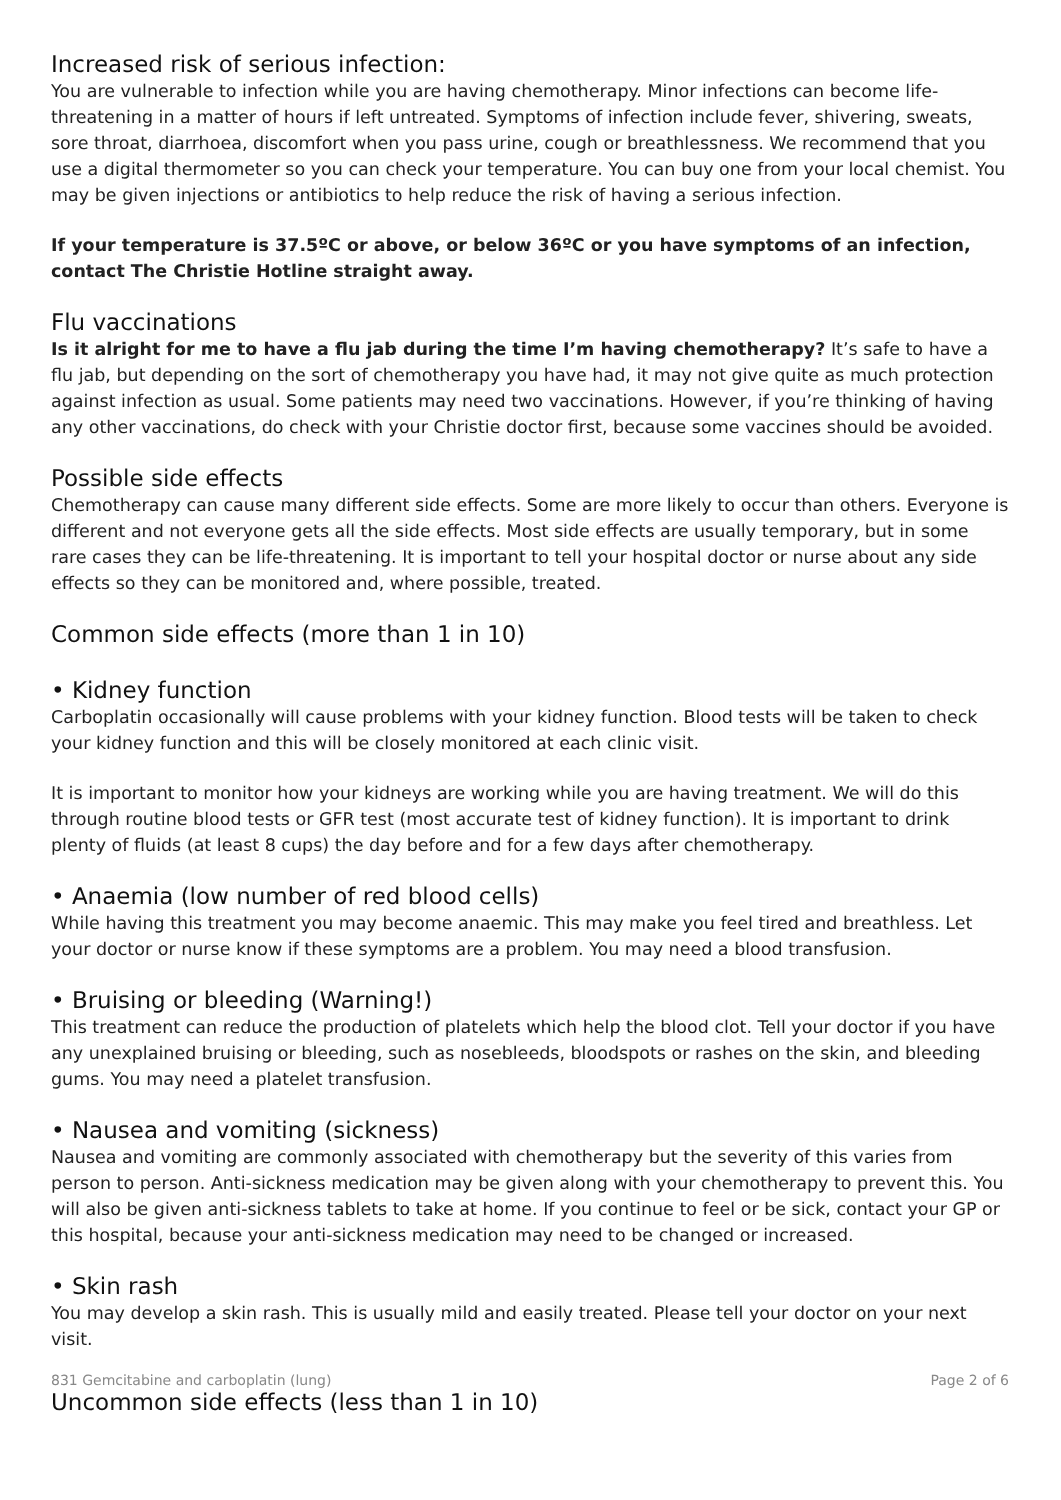Increased risk of serious infection:
You are vulnerable to infection while you are having chemotherapy. Minor infections can become life-threatening in a matter of hours if left untreated. Symptoms of infection include fever, shivering, sweats, sore throat, diarrhoea, discomfort when you pass urine, cough or breathlessness. We recommend that you use a digital thermometer so you can check your temperature. You can buy one from your local chemist. You may be given injections or antibiotics to help reduce the risk of having a serious infection.
If your temperature is 37.5ºC or above, or below 36ºC or you have symptoms of an infection, contact The Christie Hotline straight away.
Flu vaccinations
Is it alright for me to have a flu jab during the time I’m having chemotherapy? It’s safe to have a flu jab, but depending on the sort of chemotherapy you have had, it may not give quite as much protection against infection as usual. Some patients may need two vaccinations. However, if you’re thinking of having any other vaccinations, do check with your Christie doctor first, because some vaccines should be avoided.
Possible side effects
Chemotherapy can cause many different side effects. Some are more likely to occur than others. Everyone is different and not everyone gets all the side effects. Most side effects are usually temporary, but in some rare cases they can be life-threatening. It is important to tell your hospital doctor or nurse about any side effects so they can be monitored and, where possible, treated.
Common side effects (more than 1 in 10)
• Kidney function
Carboplatin occasionally will cause problems with your kidney function. Blood tests will be taken to check your kidney function and this will be closely monitored at each clinic visit.
It is important to monitor how your kidneys are working while you are having treatment. We will do this through routine blood tests or GFR test (most accurate test of kidney function). It is important to drink plenty of fluids (at least 8 cups) the day before and for a few days after chemotherapy.
• Anaemia (low number of red blood cells)
While having this treatment you may become anaemic. This may make you feel tired and breathless. Let your doctor or nurse know if these symptoms are a problem. You may need a blood transfusion.
• Bruising or bleeding (Warning!)
This treatment can reduce the production of platelets which help the blood clot. Tell your doctor if you have any unexplained bruising or bleeding, such as nosebleeds, bloodspots or rashes on the skin, and bleeding gums. You may need a platelet transfusion.
• Nausea and vomiting (sickness)
Nausea and vomiting are commonly associated with chemotherapy but the severity of this varies from person to person. Anti-sickness medication may be given along with your chemotherapy to prevent this. You will also be given anti-sickness tablets to take at home. If you continue to feel or be sick, contact your GP or this hospital, because your anti-sickness medication may need to be changed or increased.
• Skin rash
You may develop a skin rash. This is usually mild and easily treated. Please tell your doctor on your next visit.
831 Gemcitabine and carboplatin (lung) Page 2 of 6
Uncommon side effects (less than 1 in 10)